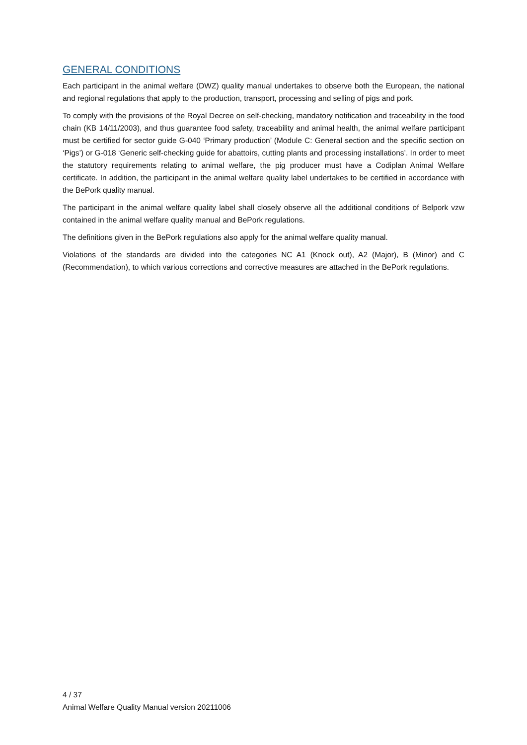GENERAL CONDITIONS
Each participant in the animal welfare (DWZ) quality manual undertakes to observe both the European, the national and regional regulations that apply to the production, transport, processing and selling of pigs and pork.
To comply with the provisions of the Royal Decree on self-checking, mandatory notification and traceability in the food chain (KB 14/11/2003), and thus guarantee food safety, traceability and animal health, the animal welfare participant must be certified for sector guide G-040 ‘Primary production’ (Module C: General section and the specific section on ‘Pigs’) or G-018 ‘Generic self-checking guide for abattoirs, cutting plants and processing installations’. In order to meet the statutory requirements relating to animal welfare, the pig producer must have a Codiplan Animal Welfare certificate. In addition, the participant in the animal welfare quality label undertakes to be certified in accordance with the BePork quality manual.
The participant in the animal welfare quality label shall closely observe all the additional conditions of Belpork vzw contained in the animal welfare quality manual and BePork regulations.
The definitions given in the BePork regulations also apply for the animal welfare quality manual.
Violations of the standards are divided into the categories NC A1 (Knock out), A2 (Major), B (Minor) and C (Recommendation), to which various corrections and corrective measures are attached in the BePork regulations.
4 / 37
Animal Welfare Quality Manual version 20211006